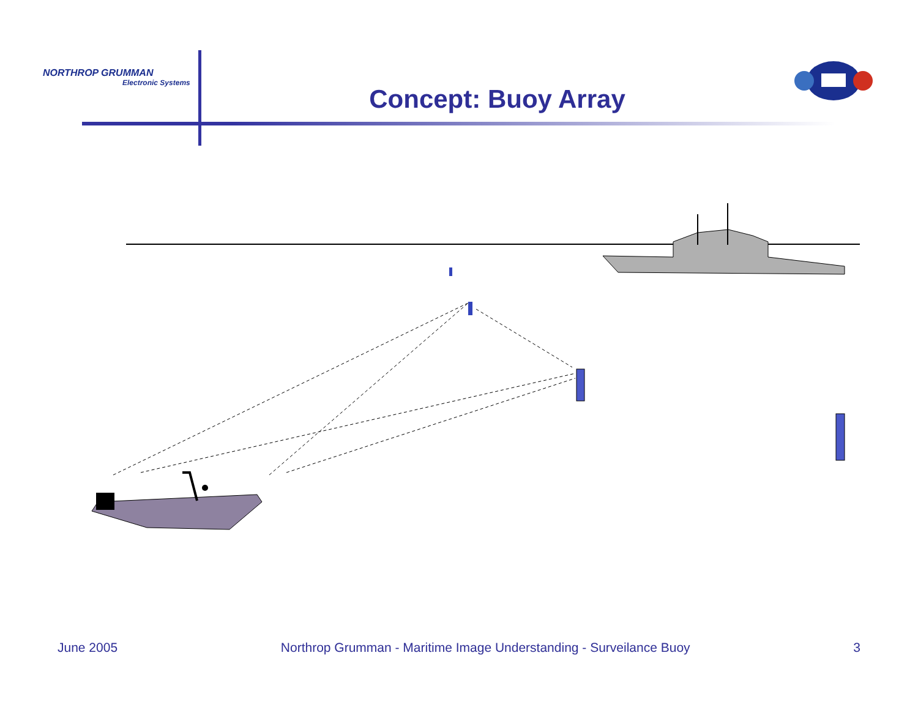NORTHROP GRUMMAN
Electronic Systems
Concept: Buoy Array
June 2005 Northrop Grumman - Maritime Image Understanding - Surveilance Buoy 3